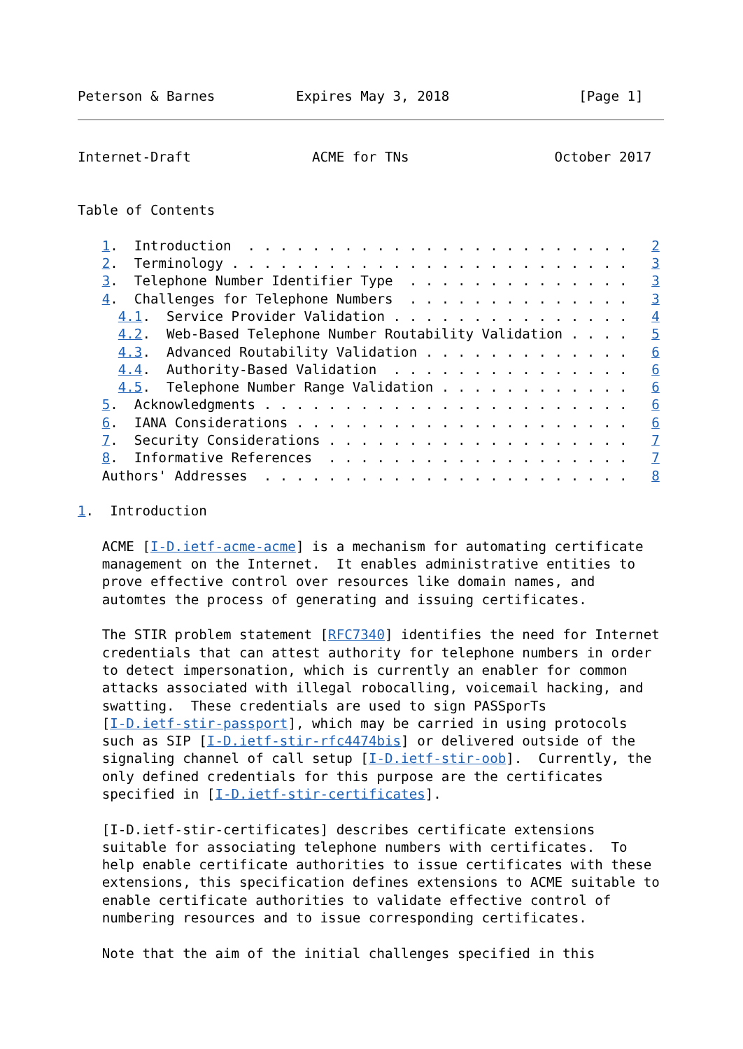Peterson & Barnes          Expires May 3, 2018                [Page 1]
Internet-Draft               ACME for TNs                  October 2017


Table of Contents

   1.  Introduction  . . . . . . . . . . . . . . . . . . . . . . . .   2
   2.  Terminology . . . . . . . . . . . . . . . . . . . . . . . . .   3
   3.  Telephone Number Identifier Type  . . . . . . . . . . . . . .   3
   4.  Challenges for Telephone Numbers  . . . . . . . . . . . . . .   3
     4.1.  Service Provider Validation . . . . . . . . . . . . . . .   4
     4.2.  Web-Based Telephone Number Routability Validation . . . .   5
     4.3.  Advanced Routability Validation . . . . . . . . . . . . .   6
     4.4.  Authority-Based Validation  . . . . . . . . . . . . . . .   6
     4.5.  Telephone Number Range Validation . . . . . . . . . . . .   6
   5.  Acknowledgments . . . . . . . . . . . . . . . . . . . . . . .   6
   6.  IANA Considerations . . . . . . . . . . . . . . . . . . . . .   6
   7.  Security Considerations . . . . . . . . . . . . . . . . . . .   7
   8.  Informative References  . . . . . . . . . . . . . . . . . . .   7
   Authors' Addresses  . . . . . . . . . . . . . . . . . . . . . . .   8

1.  Introduction

   ACME [I-D.ietf-acme-acme] is a mechanism for automating certificate
   management on the Internet.  It enables administrative entities to
   prove effective control over resources like domain names, and
   automtes the process of generating and issuing certificates.

   The STIR problem statement [RFC7340] identifies the need for Internet
   credentials that can attest authority for telephone numbers in order
   to detect impersonation, which is currently an enabler for common
   attacks associated with illegal robocalling, voicemail hacking, and
   swatting.  These credentials are used to sign PASSporTs
   [I-D.ietf-stir-passport], which may be carried in using protocols
   such as SIP [I-D.ietf-stir-rfc4474bis] or delivered outside of the
   signaling channel of call setup [I-D.ietf-stir-oob].  Currently, the
   only defined credentials for this purpose are the certificates
   specified in [I-D.ietf-stir-certificates].

   [I-D.ietf-stir-certificates] describes certificate extensions
   suitable for associating telephone numbers with certificates.  To
   help enable certificate authorities to issue certificates with these
   extensions, this specification defines extensions to ACME suitable to
   enable certificate authorities to validate effective control of
   numbering resources and to issue corresponding certificates.

   Note that the aim of the initial challenges specified in this